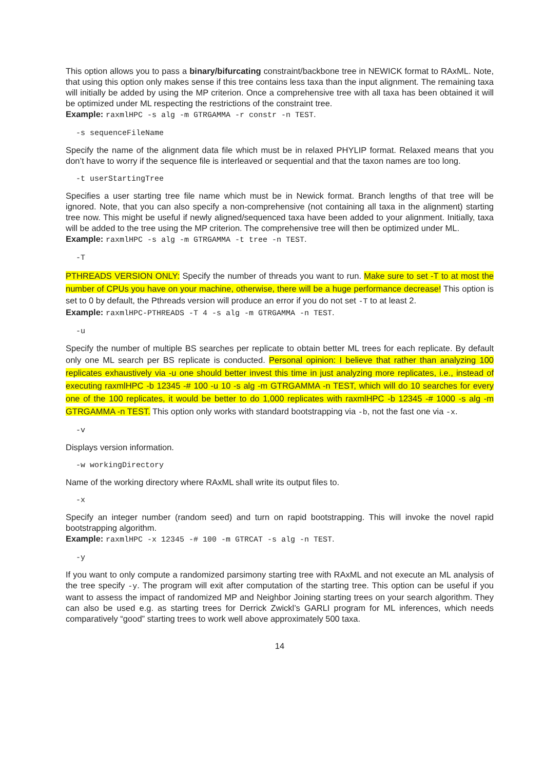This option allows you to pass a binary/bifurcating constraint/backbone tree in NEWICK format to RAxML. Note, that using this option only makes sense if this tree contains less taxa than the input alignment. The remaining taxa will initially be added by using the MP criterion. Once a comprehensive tree with all taxa has been obtained it will be optimized under ML respecting the restrictions of the constraint tree.
Example: raxmlHPC -s alg -m GTRGAMMA -r constr -n TEST.
-s sequenceFileName
Specify the name of the alignment data file which must be in relaxed PHYLIP format. Relaxed means that you don’t have to worry if the sequence file is interleaved or sequential and that the taxon names are too long.
-t userStartingTree
Specifies a user starting tree file name which must be in Newick format. Branch lengths of that tree will be ignored. Note, that you can also specify a non-comprehensive (not containing all taxa in the alignment) starting tree now. This might be useful if newly aligned/sequenced taxa have been added to your alignment. Initially, taxa will be added to the tree using the MP criterion. The comprehensive tree will then be optimized under ML.
Example: raxmlHPC -s alg -m GTRGAMMA -t tree -n TEST.
-T
PTHREADS VERSION ONLY: Specify the number of threads you want to run. Make sure to set -T to at most the number of CPUs you have on your machine, otherwise, there will be a huge performance decrease! This option is set to 0 by default, the Pthreads version will produce an error if you do not set -T to at least 2.
Example: raxmlHPC-PTHREADS -T 4 -s alg -m GTRGAMMA -n TEST.
-u
Specify the number of multiple BS searches per replicate to obtain better ML trees for each replicate. By default only one ML search per BS replicate is conducted. Personal opinion: I believe that rather than analyzing 100 replicates exhaustively via -u one should better invest this time in just analyzing more replicates, i.e., instead of executing raxmlHPC -b 12345 -# 100 -u 10 -s alg -m GTRGAMMA -n TEST, which will do 10 searches for every one of the 100 replicates, it would be better to do 1,000 replicates with raxmlHPC -b 12345 -# 1000 -s alg -m GTRGAMMA -n TEST. This option only works with standard bootstrapping via -b, not the fast one via -x.
-v
Displays version information.
-w workingDirectory
Name of the working directory where RAxML shall write its output files to.
-x
Specify an integer number (random seed) and turn on rapid bootstrapping. This will invoke the novel rapid bootstrapping algorithm.
Example: raxmlHPC -x 12345 -# 100 -m GTRCAT -s alg -n TEST.
-y
If you want to only compute a randomized parsimony starting tree with RAxML and not execute an ML analysis of the tree specify -y. The program will exit after computation of the starting tree. This option can be useful if you want to assess the impact of randomized MP and Neighbor Joining starting trees on your search algorithm. They can also be used e.g. as starting trees for Derrick Zwickl’s GARLI program for ML inferences, which needs comparatively “good” starting trees to work well above approximately 500 taxa.
14